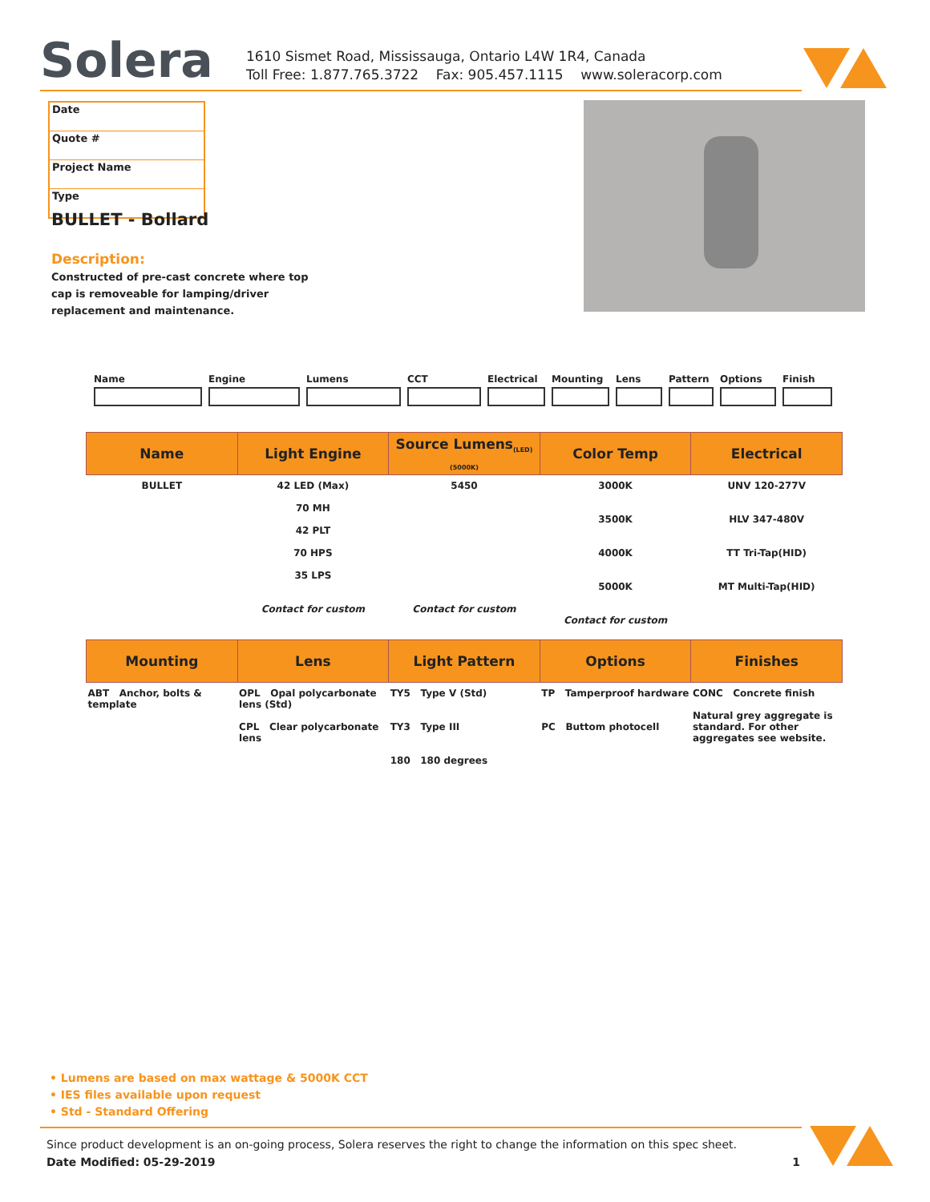Solera
1610 Sismet Road, Mississauga, Ontario L4W 1R4, Canada
Toll Free: 1.877.765.3722 Fax: 905.457.1115 www.soleracorp.com
Date
Quote #
Project Name
Type
BULLET - Bollard
Description:
Constructed of pre-cast concrete where top cap is removeable for lamping/driver replacement and maintenance.
Name Engine Lumens CCT Electrical Mounting Lens Pattern Options Finish
| Name | Light Engine | Source Lumens<sub>(LED)(5000K)</sub> | Color Temp | Electrical |
| --- | --- | --- | --- | --- |
| BULLET | 42 LED (Max) 70 MH 42 PLT 70 HPS 35 LPS Contact for custom | 5450 Contact for custom | 3000K 3500K 4000K 5000K Contact for custom | UNV 120-277V HLV 347-480V TT Tri-Tap(HID) MT Multi-Tap(HID) |
| Mounting | Lens | Light Pattern | Options | Finishes |
| --- | --- | --- | --- | --- |
| ABT Anchor, bolts & template | OPL Opal polycarbonate lens (Std) CPL Clear polycarbonate lens | TY5 Type V (Std) TY3 Type III 180 180 degrees | TP Tamperproof hardware PC Buttom photocell | CONC Concrete finish Natural grey aggregate is standard. For other aggregates see website. |
• Lumens are based on max wattage & 5000K CCT
• IES files available upon request
• Std - Standard Offering
Since product development is an on-going process, Solera reserves the right to change the information on this spec sheet.
Date Modified: 05-29-2019 1